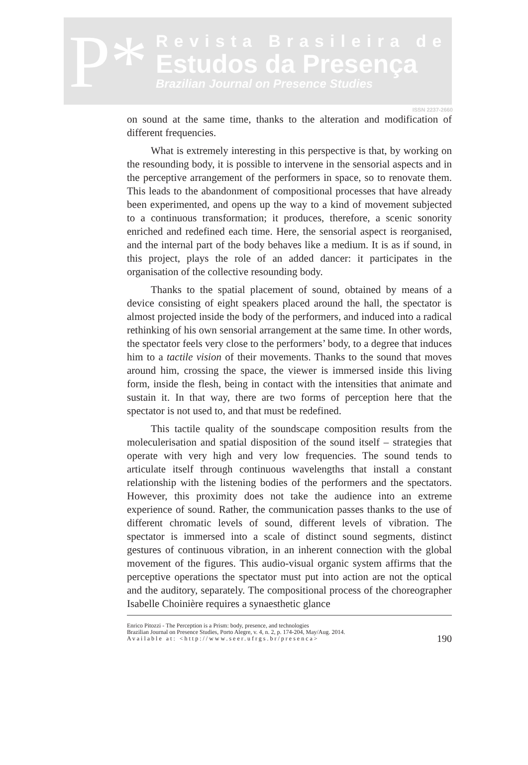P*
Revista Brasileira de
Estudos da Presença
Brazilian Journal on Presence Studies
ISSN 2237-2660
on sound at the same time, thanks to the alteration and modification of different frequencies.
What is extremely interesting in this perspective is that, by working on the resounding body, it is possible to intervene in the sensorial aspects and in the perceptive arrangement of the performers in space, so to renovate them. This leads to the abandonment of compositional processes that have already been experimented, and opens up the way to a kind of movement subjected to a continuous transformation; it produces, therefore, a scenic sonority enriched and redefined each time. Here, the sensorial aspect is reorganised, and the internal part of the body behaves like a medium. It is as if sound, in this project, plays the role of an added dancer: it participates in the organisation of the collective resounding body.
Thanks to the spatial placement of sound, obtained by means of a device consisting of eight speakers placed around the hall, the spectator is almost projected inside the body of the performers, and induced into a radical rethinking of his own sensorial arrangement at the same time. In other words, the spectator feels very close to the performers’ body, to a degree that induces him to a tactile vision of their movements. Thanks to the sound that moves around him, crossing the space, the viewer is immersed inside this living form, inside the flesh, being in contact with the intensities that animate and sustain it. In that way, there are two forms of perception here that the spectator is not used to, and that must be redefined.
This tactile quality of the soundscape composition results from the moleculerisation and spatial disposition of the sound itself – strategies that operate with very high and very low frequencies. The sound tends to articulate itself through continuous wavelengths that install a constant relationship with the listening bodies of the performers and the spectators. However, this proximity does not take the audience into an extreme experience of sound. Rather, the communication passes thanks to the use of different chromatic levels of sound, different levels of vibration. The spectator is immersed into a scale of distinct sound segments, distinct gestures of continuous vibration, in an inherent connection with the global movement of the figures. This audio-visual organic system affirms that the perceptive operations the spectator must put into action are not the optical and the auditory, separately. The compositional process of the choreographer Isabelle Choinière requires a synaesthetic glance
Enrico Pitozzi - The Perception is a Prism: body, presence, and technologies
Brazilian Journal on Presence Studies, Porto Alegre, v. 4, n. 2, p. 174-204, May/Aug. 2014.
Available at: <http://www.seer.ufrgs.br/presenca>
190